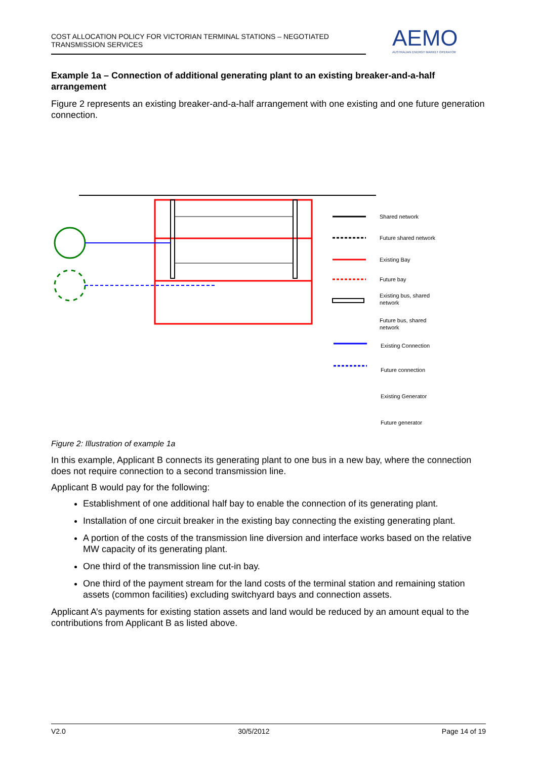COST ALLOCATION POLICY FOR VICTORIAN TERMINAL STATIONS – NEGOTIATED TRANSMISSION SERVICES
AEMO
AUSTRALIAN ENERGY MARKET OPERATOR
Example 1a – Connection of additional generating plant to an existing breaker-and-a-half arrangement
Figure 2 represents an existing breaker-and-a-half arrangement with one existing and one future generation connection.
Shared network
Future shared network
Existing Bay
Future bay
Existing bus, shared
network
Future bus, shared
network
Existing Connection
Future connection
Existing Generator
Future generator
Figure 2: Illustration of example 1a
In this example, Applicant B connects its generating plant to one bus in a new bay, where the connection does not require connection to a second transmission line.
Applicant B would pay for the following:
Establishment of one additional half bay to enable the connection of its generating plant.
Installation of one circuit breaker in the existing bay connecting the existing generating plant.
A portion of the costs of the transmission line diversion and interface works based on the relative MW capacity of its generating plant.
One third of the transmission line cut-in bay.
One third of the payment stream for the land costs of the terminal station and remaining station assets (common facilities) excluding switchyard bays and connection assets.
Applicant A’s payments for existing station assets and land would be reduced by an amount equal to the contributions from Applicant B as listed above.
V2.0 30/5/2012 Page 14 of 19